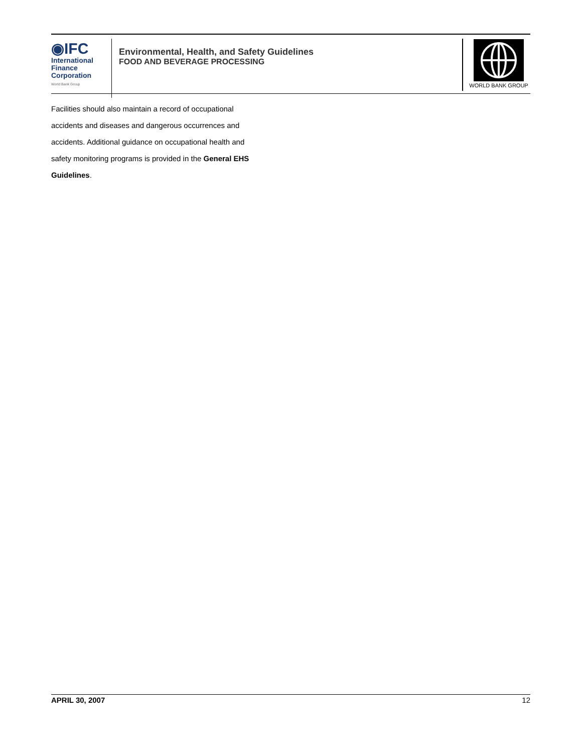◉IFC
International
Finance
Corporation
World Bank Group
Environmental, Health, and Safety Guidelines
FOOD AND BEVERAGE PROCESSING
WORLD BANK GROUP
Facilities should also maintain a record of occupational accidents and diseases and dangerous occurrences and accidents. Additional guidance on occupational health and safety monitoring programs is provided in the General EHS Guidelines.
APRIL 30, 2007 12